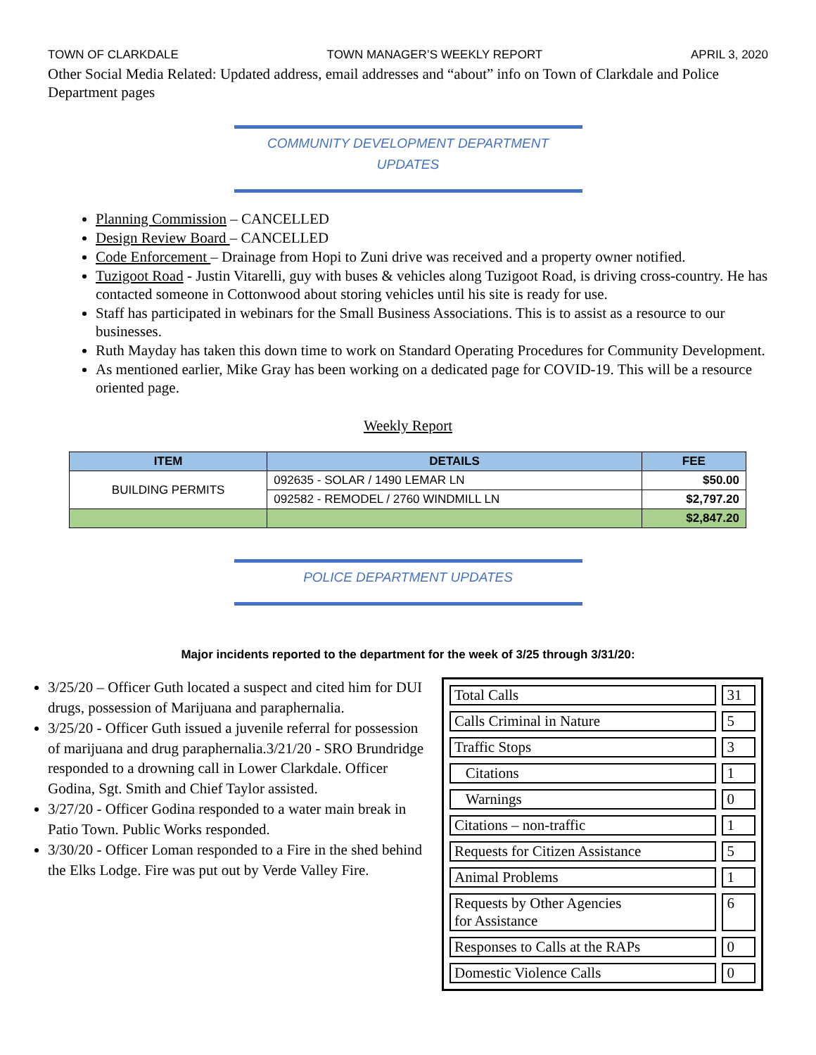TOWN OF CLARKDALE TOWN MANAGER’S WEEKLY REPORT APRIL 3, 2020
Other Social Media Related: Updated address, email addresses and “about” info on Town of Clarkdale and Police Department pages
COMMUNITY DEVELOPMENT DEPARTMENT
UPDATES
Planning Commission – CANCELLED
Design Review Board – CANCELLED
Code Enforcement – Drainage from Hopi to Zuni drive was received and a property owner notified.
Tuzigoot Road - Justin Vitarelli, guy with buses & vehicles along Tuzigoot Road, is driving cross-country. He has contacted someone in Cottonwood about storing vehicles until his site is ready for use.
Staff has participated in webinars for the Small Business Associations. This is to assist as a resource to our businesses.
Ruth Mayday has taken this down time to work on Standard Operating Procedures for Community Development.
As mentioned earlier, Mike Gray has been working on a dedicated page for COVID-19. This will be a resource oriented page.
Weekly Report
| ITEM | DETAILS | FEE |
| --- | --- | --- |
| BUILDING PERMITS | 092635 - SOLAR / 1490 LEMAR LN | $50.00 |
| | 092582 - REMODEL / 2760 WINDMILL LN | $2,797.20 |
| | | $2,847.20 |
POLICE DEPARTMENT UPDATES
Major incidents reported to the department for the week of 3/25 through 3/31/20:
3/25/20 – Officer Guth located a suspect and cited him for DUI drugs, possession of Marijuana and paraphernalia.
3/25/20 - Officer Guth issued a juvenile referral for possession of marijuana and drug paraphernalia.3/21/20 - SRO Brundridge responded to a drowning call in Lower Clarkdale. Officer Godina, Sgt. Smith and Chief Taylor assisted.
3/27/20 - Officer Godina responded to a water main break in Patio Town. Public Works responded.
3/30/20 - Officer Loman responded to a Fire in the shed behind the Elks Lodge. Fire was put out by Verde Valley Fire.
| Total Calls | 31 |
| Calls Criminal in Nature | 5 |
| Traffic Stops | 3 |
| Citations | 1 |
| Warnings | 0 |
| Citations – non-traffic | 1 |
| Requests for Citizen Assistance | 5 |
| Animal Problems | 1 |
| Requests by Other Agencies for Assistance | 6 |
| Responses to Calls at the RAPs | 0 |
| Domestic Violence Calls | 0 |